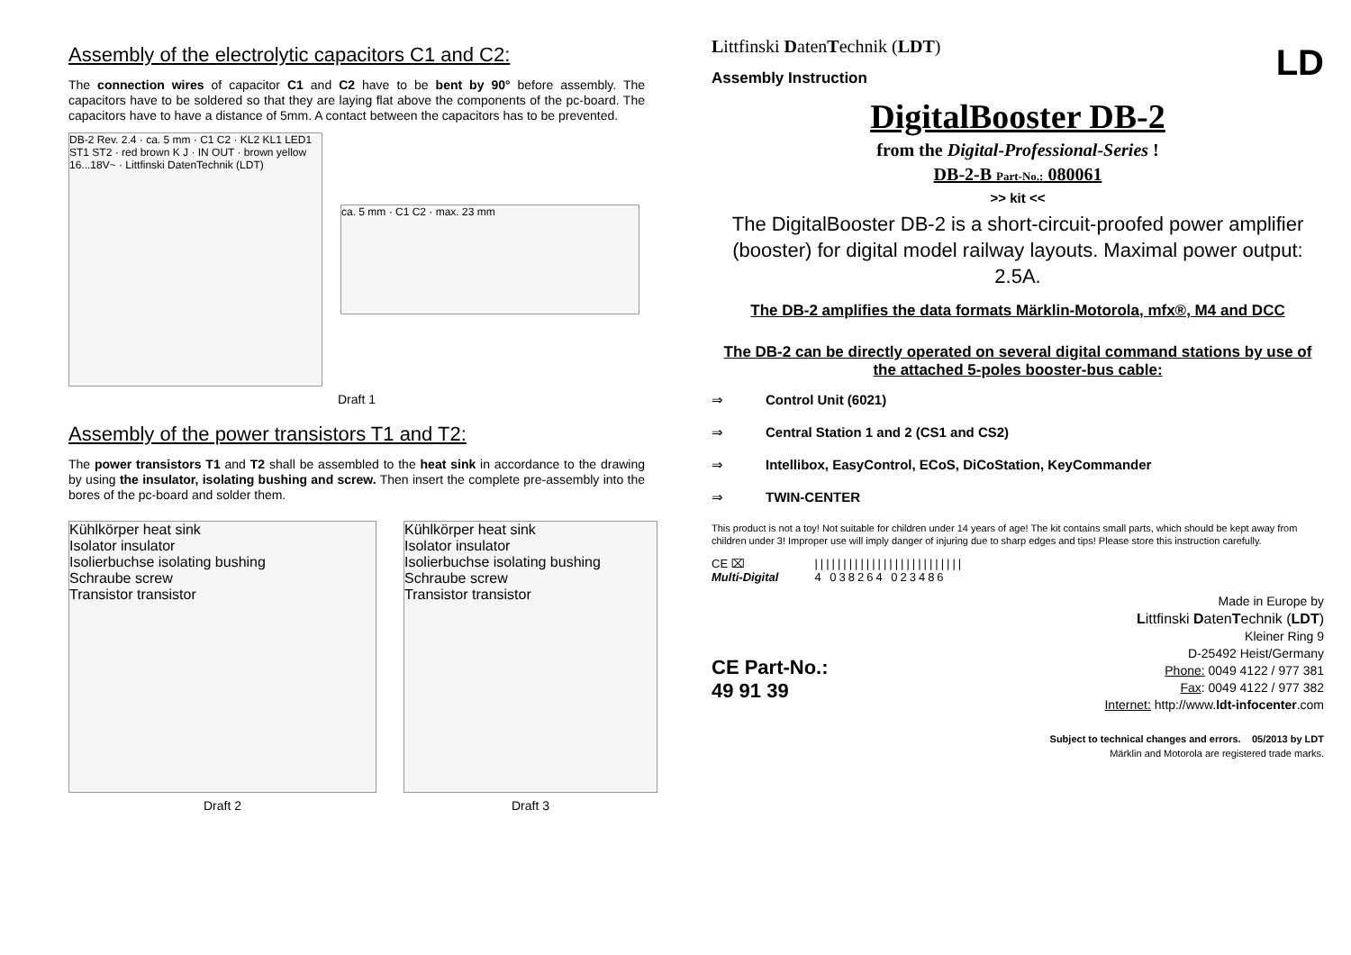Assembly of the electrolytic capacitors C1 and C2:
The connection wires of capacitor C1 and C2 have to be bent by 90° before assembly. The capacitors have to be soldered so that they are laying flat above the components of the pc-board. The capacitors have to have a distance of 5mm. A contact between the capacitors has to be prevented.
DB-2 Rev. 2.4 · ca. 5 mm · C1 C2 · KL2 KL1 LED1 ST1 ST2 · red brown K J · IN OUT · brown yellow 16...18V~ · Littfinski DatenTechnik (LDT)
ca. 5 mm · C1 C2 · max. 23 mm
Draft 1
Assembly of the power transistors T1 and T2:
The power transistors T1 and T2 shall be assembled to the heat sink in accordance to the drawing by using the insulator, isolating bushing and screw. Then insert the complete pre-assembly into the bores of the pc-board and solder them.
Kühlkörper heat sink
Isolator insulator
Isolierbuchse isolating bushing
Schraube screw
Transistor transistor
Draft 2
Kühlkörper heat sink
Isolator insulator
Isolierbuchse isolating bushing
Schraube screw
Transistor transistor
Draft 3
Littfinski DatenTechnik (LDT)
Assembly Instruction LD
DigitalBooster DB-2
from the Digital-Professional-Series !
DB-2-B Part-No.: 080061
>> kit <<
The DigitalBooster DB-2 is a short-circuit-proofed power amplifier (booster) for digital model railway layouts. Maximal power output: 2.5A.
The DB-2 amplifies the data formats Märklin-Motorola, mfx®, M4 and DCC
The DB-2 can be directly operated on several digital command stations by use of the attached 5-poles booster-bus cable:
⇒ Control Unit (6021)
⇒ Central Station 1 and 2 (CS1 and CS2)
⇒ Intellibox, EasyControl, ECoS, DiCoStation, KeyCommander
⇒ TWIN-CENTER
This product is not a toy! Not suitable for children under 14 years of age! The kit contains small parts, which should be kept away from children under 3! Improper use will imply danger of injuring due to sharp edges and tips! Please store this instruction carefully.
CE ⌧
Multi-Digital
||||||||||||||||||||||||||
4 038264 023486
CE Part-No.:
49 91 39
Made in Europe by
Littfinski DatenTechnik (LDT)
Kleiner Ring 9
D-25492 Heist/Germany
Phone: 0049 4122 / 977 381
Fax: 0049 4122 / 977 382
Internet: http://www.ldt-infocenter.com
Subject to technical changes and errors. 05/2013 by LDT
Märklin and Motorola are registered trade marks.